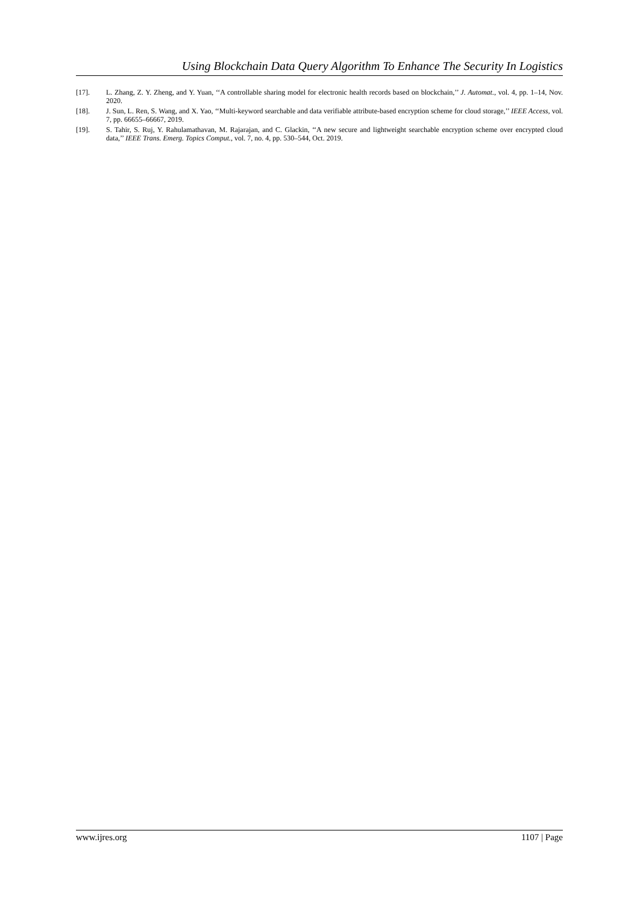Using Blockchain Data Query Algorithm To Enhance The Security In Logistics
[17]. L. Zhang, Z. Y. Zheng, and Y. Yuan, ‘‘A controllable sharing model for electronic health records based on blockchain,’’ J. Automat., vol. 4, pp. 1–14, Nov. 2020.
[18]. J. Sun, L. Ren, S. Wang, and X. Yao, ‘‘Multi-keyword searchable and data verifiable attribute-based encryption scheme for cloud storage,’’ IEEE Access, vol. 7, pp. 66655–66667, 2019.
[19]. S. Tahir, S. Ruj, Y. Rahulamathavan, M. Rajarajan, and C. Glackin, ‘‘A new secure and lightweight searchable encryption scheme over encrypted cloud data,’’ IEEE Trans. Emerg. Topics Comput., vol. 7, no. 4, pp. 530–544, Oct. 2019.
www.ijres.org 1107 | Page